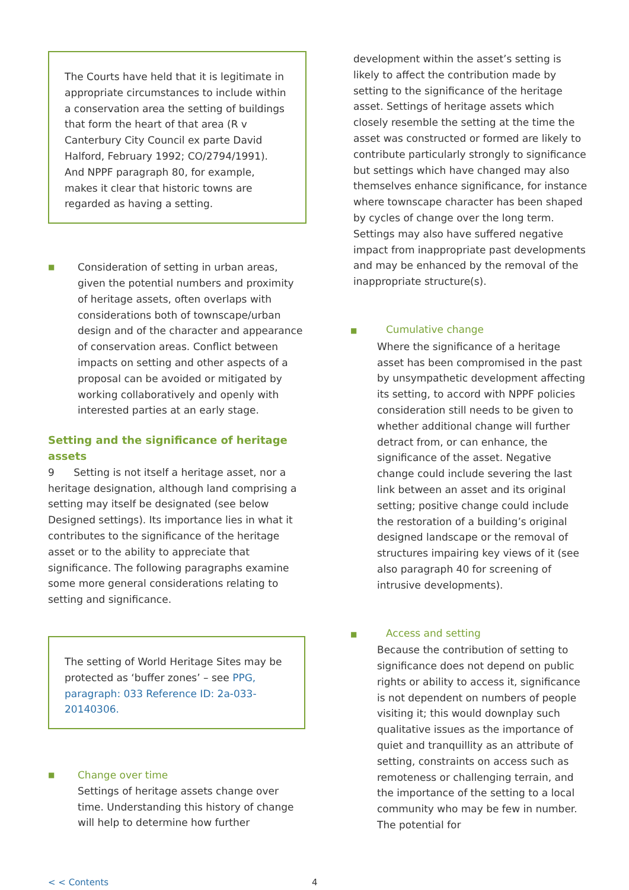The Courts have held that it is legitimate in appropriate circumstances to include within a conservation area the setting of buildings that form the heart of that area (R v Canterbury City Council ex parte David Halford, February 1992; CO/2794/1991). And NPPF paragraph 80, for example, makes it clear that historic towns are regarded as having a setting.
■
Consideration of setting in urban areas, given the potential numbers and proximity of heritage assets, often overlaps with considerations both of townscape/urban design and of the character and appearance of conservation areas. Conflict between impacts on setting and other aspects of a proposal can be avoided or mitigated by working collaboratively and openly with interested parties at an early stage.
Setting and the significance of heritage assets
9 Setting is not itself a heritage asset, nor a heritage designation, although land comprising a setting may itself be designated (see below Designed settings). Its importance lies in what it contributes to the significance of the heritage asset or to the ability to appreciate that significance. The following paragraphs examine some more general considerations relating to setting and significance.
The setting of World Heritage Sites may be protected as ‘buffer zones’ – see PPG, paragraph: 033 Reference ID: 2a-033-20140306.
■
Change over time
Settings of heritage assets change over time. Understanding this history of change will help to determine how further
development within the asset’s setting is likely to affect the contribution made by setting to the significance of the heritage asset. Settings of heritage assets which closely resemble the setting at the time the asset was constructed or formed are likely to contribute particularly strongly to significance but settings which have changed may also themselves enhance significance, for instance where townscape character has been shaped by cycles of change over the long term. Settings may also have suffered negative impact from inappropriate past developments and may be enhanced by the removal of the inappropriate structure(s).
■ Cumulative change
Where the significance of a heritage asset has been compromised in the past by unsympathetic development affecting its setting, to accord with NPPF policies consideration still needs to be given to whether additional change will further detract from, or can enhance, the significance of the asset. Negative change could include severing the last link between an asset and its original setting; positive change could include the restoration of a building’s original designed landscape or the removal of structures impairing key views of it (see also paragraph 40 for screening of intrusive developments).
■ Access and setting
Because the contribution of setting to significance does not depend on public rights or ability to access it, significance is not dependent on numbers of people visiting it; this would downplay such qualitative issues as the importance of quiet and tranquillity as an attribute of setting, constraints on access such as remoteness or challenging terrain, and the importance of the setting to a local community who may be few in number. The potential for
< < Contents 4